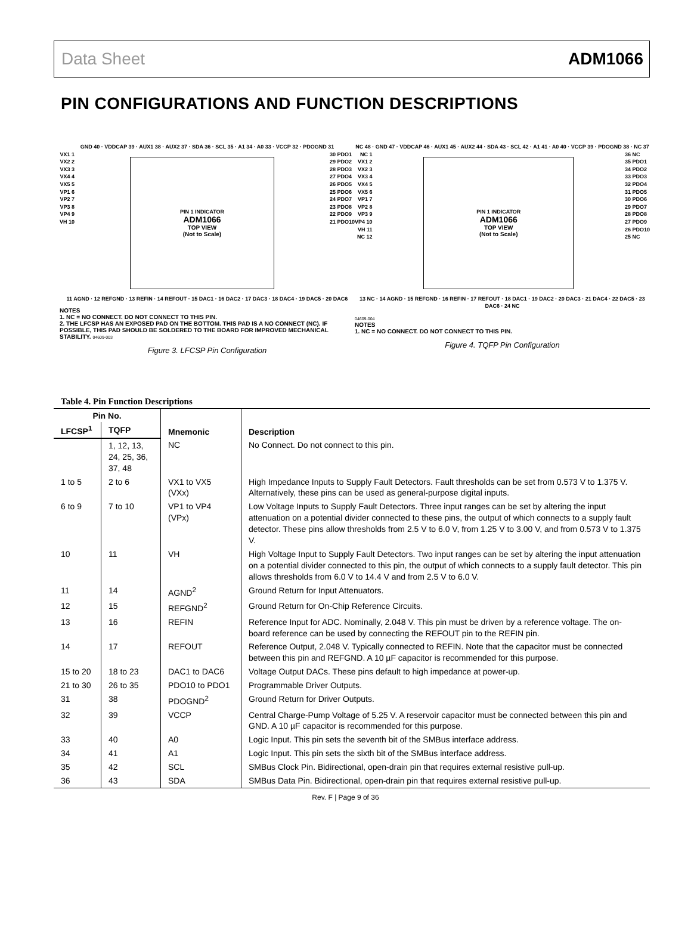Data Sheet ADM1066
PIN CONFIGURATIONS AND FUNCTION DESCRIPTIONS
GND 40 · VDDCAP 39 · AUX1 38 · AUX2 37 · SDA 36 · SCL 35 · A1 34 · A0 33 · VCCP 32 · PDOGND 31
VX1 1
VX2 2
VX3 3
VX4 4
VX5 5
VP1 6
VP2 7
VP3 8
VP4 9
VH 10
PIN 1 INDICATOR
ADM1066
TOP VIEW
(Not to Scale)
30 PDO1
29 PDO2
28 PDO3
27 PDO4
26 PDO5
25 PDO6
24 PDO7
23 PDO8
22 PDO9
21 PDO10
11 AGND · 12 REFGND · 13 REFIN · 14 REFOUT · 15 DAC1 · 16 DAC2 · 17 DAC3 · 18 DAC4 · 19 DAC5 · 20 DAC6
NOTES
1. NC = NO CONNECT. DO NOT CONNECT TO THIS PIN.
2. THE LFCSP HAS AN EXPOSED PAD ON THE BOTTOM. THIS PAD IS A NO CONNECT (NC). IF POSSIBLE, THIS PAD SHOULD BE SOLDERED TO THE BOARD FOR IMPROVED MECHANICAL STABILITY. 04609-003
Figure 3. LFCSP Pin Configuration
NC 48 · GND 47 · VDDCAP 46 · AUX1 45 · AUX2 44 · SDA 43 · SCL 42 · A1 41 · A0 40 · VCCP 39 · PDOGND 38 · NC 37
NC 1
VX1 2
VX2 3
VX3 4
VX4 5
VX5 6
VP1 7
VP2 8
VP3 9
VP4 10
VH 11
NC 12
PIN 1 INDICATOR
ADM1066
TOP VIEW
(Not to Scale)
36 NC
35 PDO1
34 PDO2
33 PDO3
32 PDO4
31 PDO5
30 PDO6
29 PDO7
28 PDO8
27 PDO9
26 PDO10
25 NC
13 NC · 14 AGND · 15 REFGND · 16 REFIN · 17 REFOUT · 18 DAC1 · 19 DAC2 · 20 DAC3 · 21 DAC4 · 22 DAC5 · 23 DAC6 · 24 NC
04609-004
NOTES
1. NC = NO CONNECT. DO NOT CONNECT TO THIS PIN.
Figure 4. TQFP Pin Configuration
Table 4. Pin Function Descriptions
| Pin No. | | Mnemonic | Description |
| --- | --- | --- | --- |
| LFCSP<sup>1</sup> | TQFP | | |
| | 1, 12, 13, 24, 25, 36, 37, 48 | NC | No Connect. Do not connect to this pin. |
| 1 to 5 | 2 to 6 | VX1 to VX5 (VXx) | High Impedance Inputs to Supply Fault Detectors. Fault thresholds can be set from 0.573 V to 1.375 V. Alternatively, these pins can be used as general-purpose digital inputs. |
| 6 to 9 | 7 to 10 | VP1 to VP4 (VPx) | Low Voltage Inputs to Supply Fault Detectors. Three input ranges can be set by altering the input attenuation on a potential divider connected to these pins, the output of which connects to a supply fault detector. These pins allow thresholds from 2.5 V to 6.0 V, from 1.25 V to 3.00 V, and from 0.573 V to 1.375 V. |
| 10 | 11 | VH | High Voltage Input to Supply Fault Detectors. Two input ranges can be set by altering the input attenuation on a potential divider connected to this pin, the output of which connects to a supply fault detector. This pin allows thresholds from 6.0 V to 14.4 V and from 2.5 V to 6.0 V. |
| 11 | 14 | AGND<sup>2</sup> | Ground Return for Input Attenuators. |
| 12 | 15 | REFGND<sup>2</sup> | Ground Return for On-Chip Reference Circuits. |
| 13 | 16 | REFIN | Reference Input for ADC. Nominally, 2.048 V. This pin must be driven by a reference voltage. The on-board reference can be used by connecting the REFOUT pin to the REFIN pin. |
| 14 | 17 | REFOUT | Reference Output, 2.048 V. Typically connected to REFIN. Note that the capacitor must be connected between this pin and REFGND. A 10 µF capacitor is recommended for this purpose. |
| 15 to 20 | 18 to 23 | DAC1 to DAC6 | Voltage Output DACs. These pins default to high impedance at power-up. |
| 21 to 30 | 26 to 35 | PDO10 to PDO1 | Programmable Driver Outputs. |
| 31 | 38 | PDOGND<sup>2</sup> | Ground Return for Driver Outputs. |
| 32 | 39 | VCCP | Central Charge-Pump Voltage of 5.25 V. A reservoir capacitor must be connected between this pin and GND. A 10 µF capacitor is recommended for this purpose. |
| 33 | 40 | A0 | Logic Input. This pin sets the seventh bit of the SMBus interface address. |
| 34 | 41 | A1 | Logic Input. This pin sets the sixth bit of the SMBus interface address. |
| 35 | 42 | SCL | SMBus Clock Pin. Bidirectional, open-drain pin that requires external resistive pull-up. |
| 36 | 43 | SDA | SMBus Data Pin. Bidirectional, open-drain pin that requires external resistive pull-up. |
Rev. F | Page 9 of 36